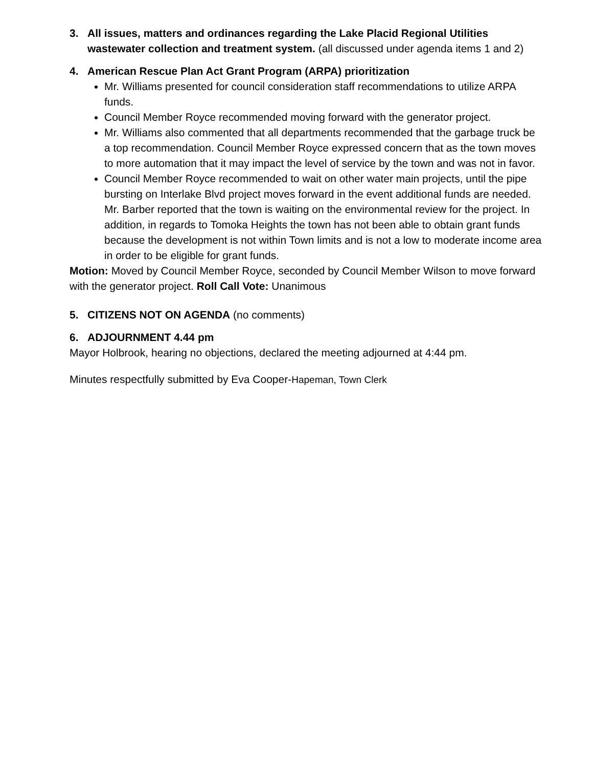3. All issues, matters and ordinances regarding the Lake Placid Regional Utilities wastewater collection and treatment system. (all discussed under agenda items 1 and 2)
4. American Rescue Plan Act Grant Program (ARPA) prioritization
Mr. Williams presented for council consideration staff recommendations to utilize ARPA funds.
Council Member Royce recommended moving forward with the generator project.
Mr. Williams also commented that all departments recommended that the garbage truck be a top recommendation. Council Member Royce expressed concern that as the town moves to more automation that it may impact the level of service by the town and was not in favor.
Council Member Royce recommended to wait on other water main projects, until the pipe bursting on Interlake Blvd project moves forward in the event additional funds are needed. Mr. Barber reported that the town is waiting on the environmental review for the project. In addition, in regards to Tomoka Heights the town has not been able to obtain grant funds because the development is not within Town limits and is not a low to moderate income area in order to be eligible for grant funds.
Motion: Moved by Council Member Royce, seconded by Council Member Wilson to move forward with the generator project. Roll Call Vote: Unanimous
5. CITIZENS NOT ON AGENDA (no comments)
6. ADJOURNMENT 4.44 pm
Mayor Holbrook, hearing no objections, declared the meeting adjourned at 4:44 pm.
Minutes respectfully submitted by Eva Cooper-Hapeman, Town Clerk